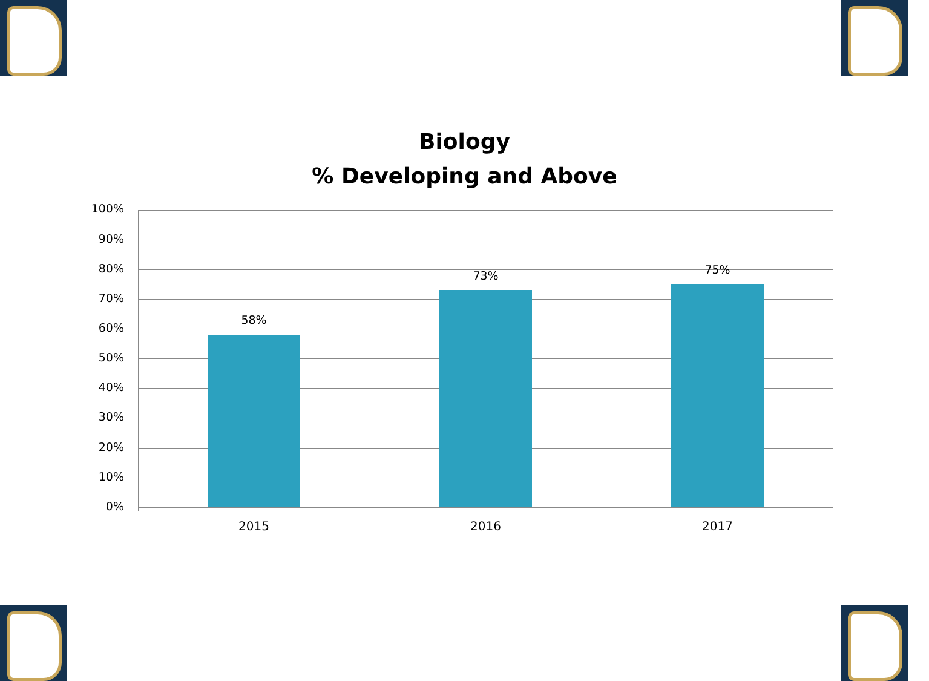Biology
% Developing and Above
100%
90%
80%
70%
60%
50%
40%
30%
20%
10%
0%
58%
73% 75%
2015 2016 2017